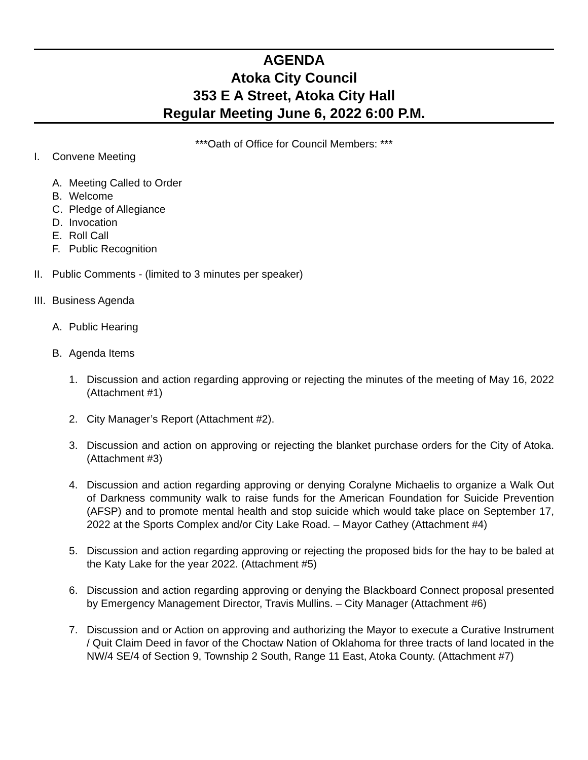AGENDA
Atoka City Council
353 E A Street, Atoka City Hall
Regular Meeting June 6, 2022 6:00 P.M.
***Oath of Office for Council Members: ***
I. Convene Meeting
A. Meeting Called to Order
B. Welcome
C. Pledge of Allegiance
D. Invocation
E. Roll Call
F. Public Recognition
II. Public Comments - (limited to 3 minutes per speaker)
III. Business Agenda
A. Public Hearing
B. Agenda Items
1. Discussion and action regarding approving or rejecting the minutes of the meeting of May 16, 2022 (Attachment #1)
2. City Manager’s Report (Attachment #2).
3. Discussion and action on approving or rejecting the blanket purchase orders for the City of Atoka. (Attachment #3)
4. Discussion and action regarding approving or denying Coralyne Michaelis to organize a Walk Out of Darkness community walk to raise funds for the American Foundation for Suicide Prevention (AFSP) and to promote mental health and stop suicide which would take place on September 17, 2022 at the Sports Complex and/or City Lake Road. – Mayor Cathey (Attachment #4)
5. Discussion and action regarding approving or rejecting the proposed bids for the hay to be baled at the Katy Lake for the year 2022. (Attachment #5)
6. Discussion and action regarding approving or denying the Blackboard Connect proposal presented by Emergency Management Director, Travis Mullins. – City Manager (Attachment #6)
7. Discussion and or Action on approving and authorizing the Mayor to execute a Curative Instrument / Quit Claim Deed in favor of the Choctaw Nation of Oklahoma for three tracts of land located in the NW/4 SE/4 of Section 9, Township 2 South, Range 11 East, Atoka County. (Attachment #7)